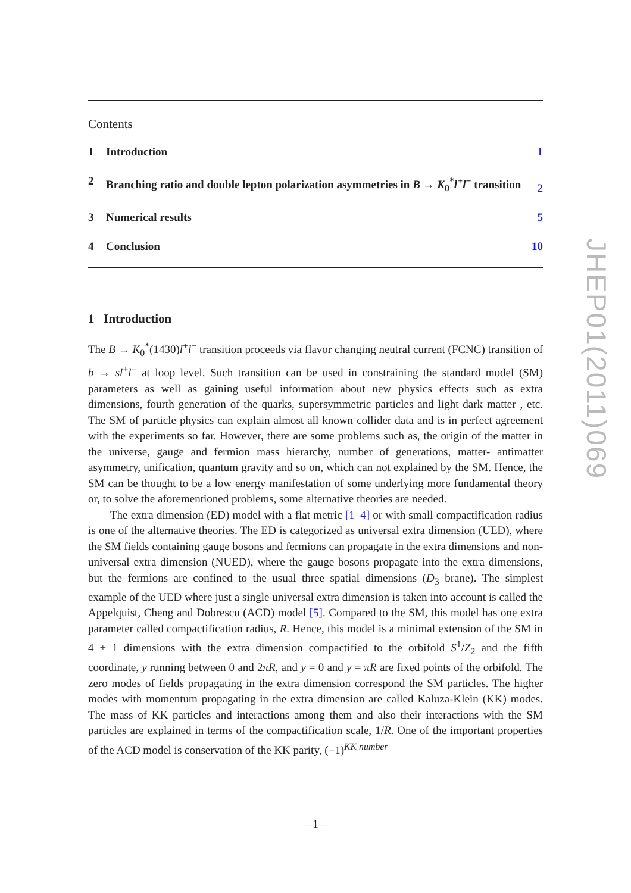Contents
1 Introduction 1
2 Branching ratio and double lepton polarization asymmetries in B → K<sub>0</sub><sup>*</sup>l<sup>+</sup>l<sup>−</sup> transition 2
3 Numerical results 5
4 Conclusion 10
1 Introduction
The B → K<sub>0</sub><sup>*</sup>(1430)l<sup>+</sup>l<sup>−</sup> transition proceeds via flavor changing neutral current (FCNC) transition of b → sl<sup>+</sup>l<sup>−</sup> at loop level. Such transition can be used in constraining the standard model (SM) parameters as well as gaining useful information about new physics effects such as extra dimensions, fourth generation of the quarks, supersymmetric particles and light dark matter , etc. The SM of particle physics can explain almost all known collider data and is in perfect agreement with the experiments so far. However, there are some problems such as, the origin of the matter in the universe, gauge and fermion mass hierarchy, number of generations, matter- antimatter asymmetry, unification, quantum gravity and so on, which can not explained by the SM. Hence, the SM can be thought to be a low energy manifestation of some underlying more fundamental theory or, to solve the aforementioned problems, some alternative theories are needed.
The extra dimension (ED) model with a flat metric [1–4] or with small compactification radius is one of the alternative theories. The ED is categorized as universal extra dimension (UED), where the SM fields containing gauge bosons and fermions can propagate in the extra dimensions and non-universal extra dimension (NUED), where the gauge bosons propagate into the extra dimensions, but the fermions are confined to the usual three spatial dimensions (D<sub>3</sub> brane). The simplest example of the UED where just a single universal extra dimension is taken into account is called the Appelquist, Cheng and Dobrescu (ACD) model [5]. Compared to the SM, this model has one extra parameter called compactification radius, R. Hence, this model is a minimal extension of the SM in 4 + 1 dimensions with the extra dimension compactified to the orbifold S<sup>1</sup>/Z<sub>2</sub> and the fifth coordinate, y running between 0 and 2πR, and y = 0 and y = πR are fixed points of the orbifold. The zero modes of fields propagating in the extra dimension correspond the SM particles. The higher modes with momentum propagating in the extra dimension are called Kaluza-Klein (KK) modes. The mass of KK particles and interactions among them and also their interactions with the SM particles are explained in terms of the compactification scale, 1/R. One of the important properties of the ACD model is conservation of the KK parity, (−1)<sup>KK number</sup>
JHEP01(2011)069
– 1 –